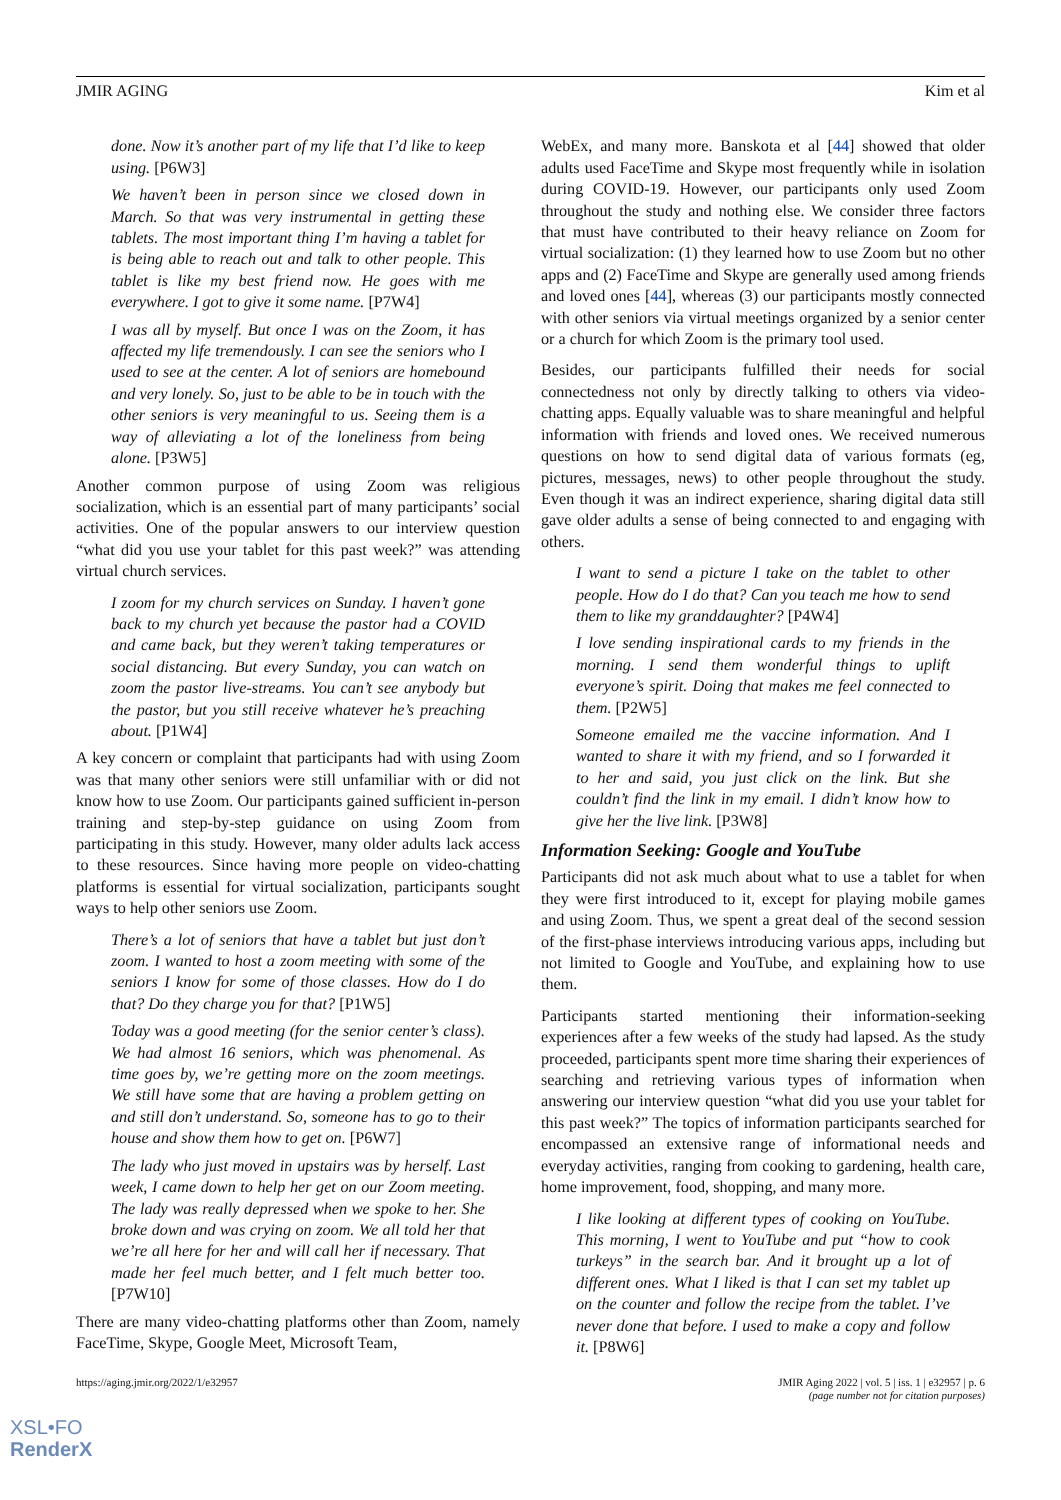JMIR AGING Kim et al
done. Now it’s another part of my life that I’d like to keep using. [P6W3]
We haven’t been in person since we closed down in March. So that was very instrumental in getting these tablets. The most important thing I’m having a tablet for is being able to reach out and talk to other people. This tablet is like my best friend now. He goes with me everywhere. I got to give it some name. [P7W4]
I was all by myself. But once I was on the Zoom, it has affected my life tremendously. I can see the seniors who I used to see at the center. A lot of seniors are homebound and very lonely. So, just to be able to be in touch with the other seniors is very meaningful to us. Seeing them is a way of alleviating a lot of the loneliness from being alone. [P3W5]
Another common purpose of using Zoom was religious socialization, which is an essential part of many participants’ social activities. One of the popular answers to our interview question “what did you use your tablet for this past week?” was attending virtual church services.
I zoom for my church services on Sunday. I haven’t gone back to my church yet because the pastor had a COVID and came back, but they weren’t taking temperatures or social distancing. But every Sunday, you can watch on zoom the pastor live-streams. You can’t see anybody but the pastor, but you still receive whatever he’s preaching about. [P1W4]
A key concern or complaint that participants had with using Zoom was that many other seniors were still unfamiliar with or did not know how to use Zoom. Our participants gained sufficient in-person training and step-by-step guidance on using Zoom from participating in this study. However, many older adults lack access to these resources. Since having more people on video-chatting platforms is essential for virtual socialization, participants sought ways to help other seniors use Zoom.
There’s a lot of seniors that have a tablet but just don’t zoom. I wanted to host a zoom meeting with some of the seniors I know for some of those classes. How do I do that? Do they charge you for that? [P1W5]
Today was a good meeting (for the senior center’s class). We had almost 16 seniors, which was phenomenal. As time goes by, we’re getting more on the zoom meetings. We still have some that are having a problem getting on and still don’t understand. So, someone has to go to their house and show them how to get on. [P6W7]
The lady who just moved in upstairs was by herself. Last week, I came down to help her get on our Zoom meeting. The lady was really depressed when we spoke to her. She broke down and was crying on zoom. We all told her that we’re all here for her and will call her if necessary. That made her feel much better, and I felt much better too. [P7W10]
There are many video-chatting platforms other than Zoom, namely FaceTime, Skype, Google Meet, Microsoft Team,
WebEx, and many more. Banskota et al [44] showed that older adults used FaceTime and Skype most frequently while in isolation during COVID-19. However, our participants only used Zoom throughout the study and nothing else. We consider three factors that must have contributed to their heavy reliance on Zoom for virtual socialization: (1) they learned how to use Zoom but no other apps and (2) FaceTime and Skype are generally used among friends and loved ones [44], whereas (3) our participants mostly connected with other seniors via virtual meetings organized by a senior center or a church for which Zoom is the primary tool used.
Besides, our participants fulfilled their needs for social connectedness not only by directly talking to others via video-chatting apps. Equally valuable was to share meaningful and helpful information with friends and loved ones. We received numerous questions on how to send digital data of various formats (eg, pictures, messages, news) to other people throughout the study. Even though it was an indirect experience, sharing digital data still gave older adults a sense of being connected to and engaging with others.
I want to send a picture I take on the tablet to other people. How do I do that? Can you teach me how to send them to like my granddaughter? [P4W4]
I love sending inspirational cards to my friends in the morning. I send them wonderful things to uplift everyone’s spirit. Doing that makes me feel connected to them. [P2W5]
Someone emailed me the vaccine information. And I wanted to share it with my friend, and so I forwarded it to her and said, you just click on the link. But she couldn’t find the link in my email. I didn’t know how to give her the live link. [P3W8]
Information Seeking: Google and YouTube
Participants did not ask much about what to use a tablet for when they were first introduced to it, except for playing mobile games and using Zoom. Thus, we spent a great deal of the second session of the first-phase interviews introducing various apps, including but not limited to Google and YouTube, and explaining how to use them.
Participants started mentioning their information-seeking experiences after a few weeks of the study had lapsed. As the study proceeded, participants spent more time sharing their experiences of searching and retrieving various types of information when answering our interview question “what did you use your tablet for this past week?” The topics of information participants searched for encompassed an extensive range of informational needs and everyday activities, ranging from cooking to gardening, health care, home improvement, food, shopping, and many more.
I like looking at different types of cooking on YouTube. This morning, I went to YouTube and put “how to cook turkeys” in the search bar. And it brought up a lot of different ones. What I liked is that I can set my tablet up on the counter and follow the recipe from the tablet. I’ve never done that before. I used to make a copy and follow it. [P8W6]
https://aging.jmir.org/2022/1/e32957 JMIR Aging 2022 | vol. 5 | iss. 1 | e32957 | p. 6
(page number not for citation purposes)
XSL•FO
RenderX